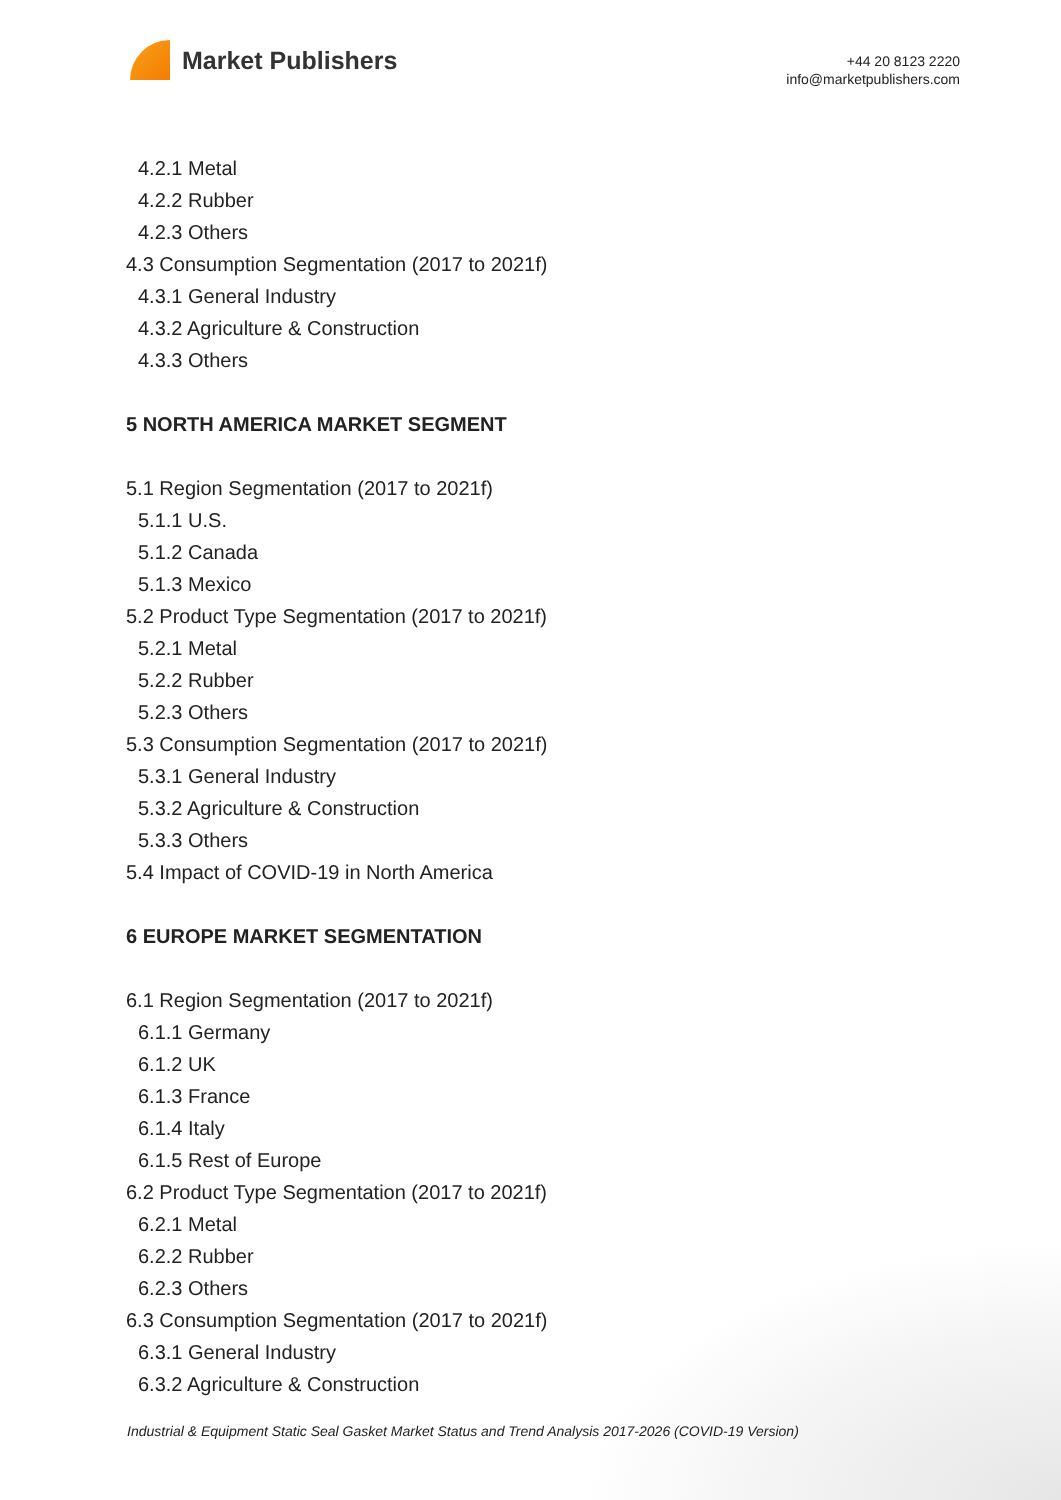Market Publishers
+44 20 8123 2220
info@marketpublishers.com
4.2.1 Metal
4.2.2 Rubber
4.2.3 Others
4.3 Consumption Segmentation (2017 to 2021f)
4.3.1 General Industry
4.3.2 Agriculture & Construction
4.3.3 Others
5 NORTH AMERICA MARKET SEGMENT
5.1 Region Segmentation (2017 to 2021f)
5.1.1 U.S.
5.1.2 Canada
5.1.3 Mexico
5.2 Product Type Segmentation (2017 to 2021f)
5.2.1 Metal
5.2.2 Rubber
5.2.3 Others
5.3 Consumption Segmentation (2017 to 2021f)
5.3.1 General Industry
5.3.2 Agriculture & Construction
5.3.3 Others
5.4 Impact of COVID-19 in North America
6 EUROPE MARKET SEGMENTATION
6.1 Region Segmentation (2017 to 2021f)
6.1.1 Germany
6.1.2 UK
6.1.3 France
6.1.4 Italy
6.1.5 Rest of Europe
6.2 Product Type Segmentation (2017 to 2021f)
6.2.1 Metal
6.2.2 Rubber
6.2.3 Others
6.3 Consumption Segmentation (2017 to 2021f)
6.3.1 General Industry
6.3.2 Agriculture & Construction
Industrial & Equipment Static Seal Gasket Market Status and Trend Analysis 2017-2026 (COVID-19 Version)